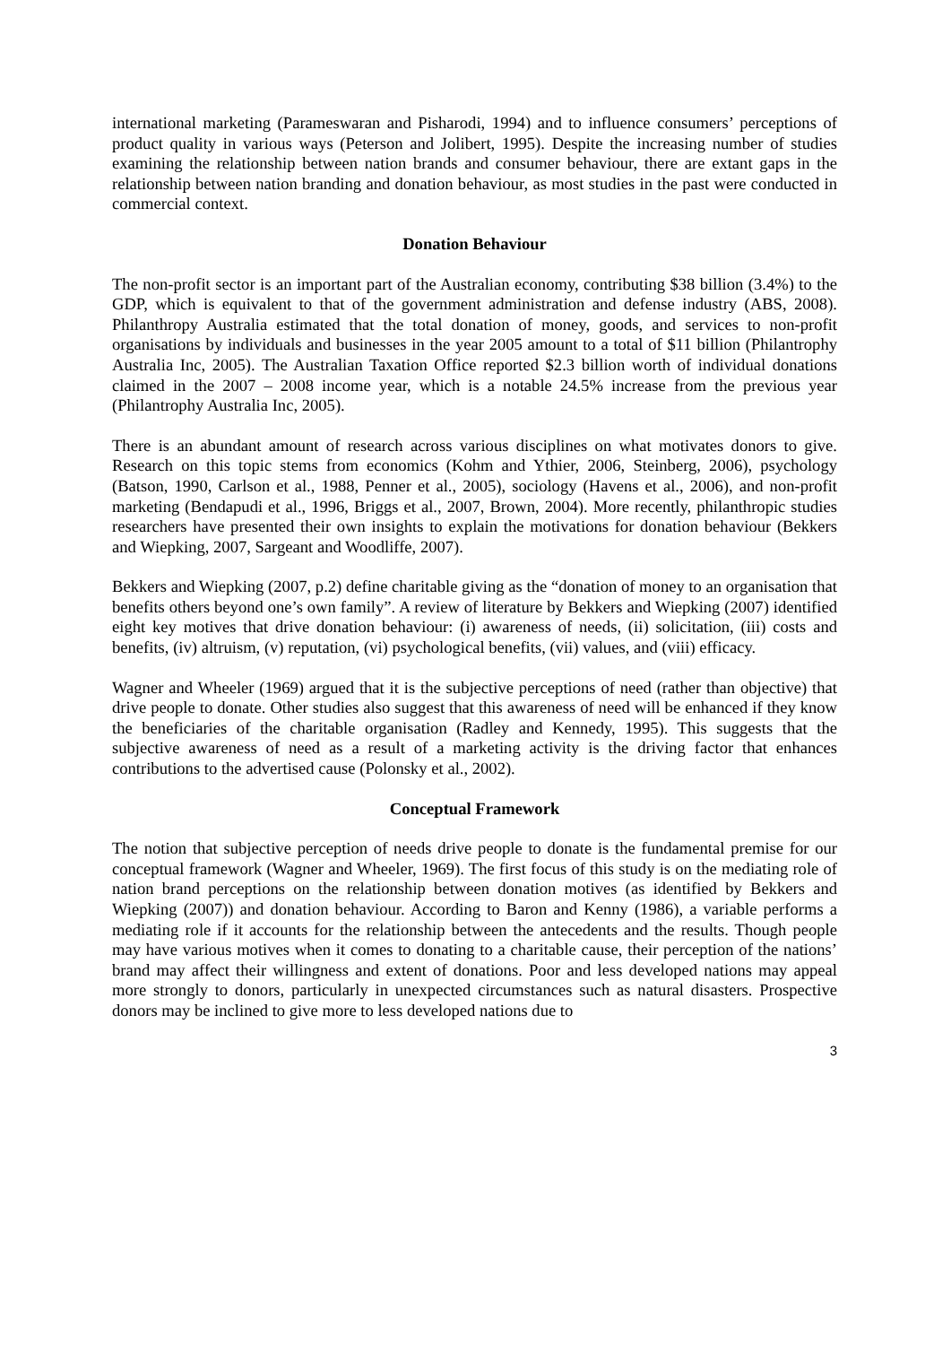international marketing (Parameswaran and Pisharodi, 1994) and to influence consumers’ perceptions of product quality in various ways (Peterson and Jolibert, 1995). Despite the increasing number of studies examining the relationship between nation brands and consumer behaviour, there are extant gaps in the relationship between nation branding and donation behaviour, as most studies in the past were conducted in commercial context.
Donation Behaviour
The non-profit sector is an important part of the Australian economy, contributing $38 billion (3.4%) to the GDP, which is equivalent to that of the government administration and defense industry (ABS, 2008). Philanthropy Australia estimated that the total donation of money, goods, and services to non-profit organisations by individuals and businesses in the year 2005 amount to a total of $11 billion (Philantrophy Australia Inc, 2005). The Australian Taxation Office reported $2.3 billion worth of individual donations claimed in the 2007 – 2008 income year, which is a notable 24.5% increase from the previous year (Philantrophy Australia Inc, 2005).
There is an abundant amount of research across various disciplines on what motivates donors to give. Research on this topic stems from economics (Kohm and Ythier, 2006, Steinberg, 2006), psychology (Batson, 1990, Carlson et al., 1988, Penner et al., 2005), sociology (Havens et al., 2006), and non-profit marketing (Bendapudi et al., 1996, Briggs et al., 2007, Brown, 2004). More recently, philanthropic studies researchers have presented their own insights to explain the motivations for donation behaviour (Bekkers and Wiepking, 2007, Sargeant and Woodliffe, 2007).
Bekkers and Wiepking (2007, p.2) define charitable giving as the “donation of money to an organisation that benefits others beyond one’s own family”. A review of literature by Bekkers and Wiepking (2007) identified eight key motives that drive donation behaviour: (i) awareness of needs, (ii) solicitation, (iii) costs and benefits, (iv) altruism, (v) reputation, (vi) psychological benefits, (vii) values, and (viii) efficacy.
Wagner and Wheeler (1969) argued that it is the subjective perceptions of need (rather than objective) that drive people to donate. Other studies also suggest that this awareness of need will be enhanced if they know the beneficiaries of the charitable organisation (Radley and Kennedy, 1995). This suggests that the subjective awareness of need as a result of a marketing activity is the driving factor that enhances contributions to the advertised cause (Polonsky et al., 2002).
Conceptual Framework
The notion that subjective perception of needs drive people to donate is the fundamental premise for our conceptual framework (Wagner and Wheeler, 1969). The first focus of this study is on the mediating role of nation brand perceptions on the relationship between donation motives (as identified by Bekkers and Wiepking (2007)) and donation behaviour. According to Baron and Kenny (1986), a variable performs a mediating role if it accounts for the relationship between the antecedents and the results. Though people may have various motives when it comes to donating to a charitable cause, their perception of the nations’ brand may affect their willingness and extent of donations. Poor and less developed nations may appeal more strongly to donors, particularly in unexpected circumstances such as natural disasters. Prospective donors may be inclined to give more to less developed nations due to
3